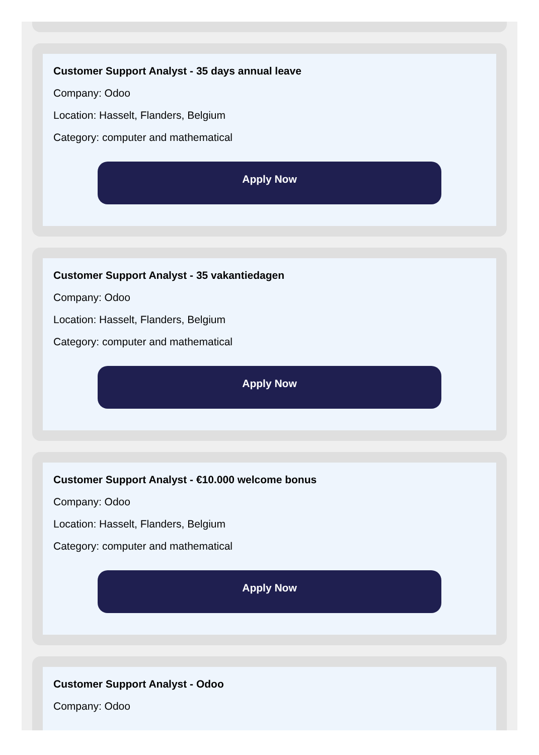Customer Support Analyst - 35 days annual leave
Company: Odoo
Location: Hasselt, Flanders, Belgium
Category: computer and mathematical
Apply Now
Customer Support Analyst - 35 vakantiedagen
Company: Odoo
Location: Hasselt, Flanders, Belgium
Category: computer and mathematical
Apply Now
Customer Support Analyst - €10.000 welcome bonus
Company: Odoo
Location: Hasselt, Flanders, Belgium
Category: computer and mathematical
Apply Now
Customer Support Analyst - Odoo
Company: Odoo